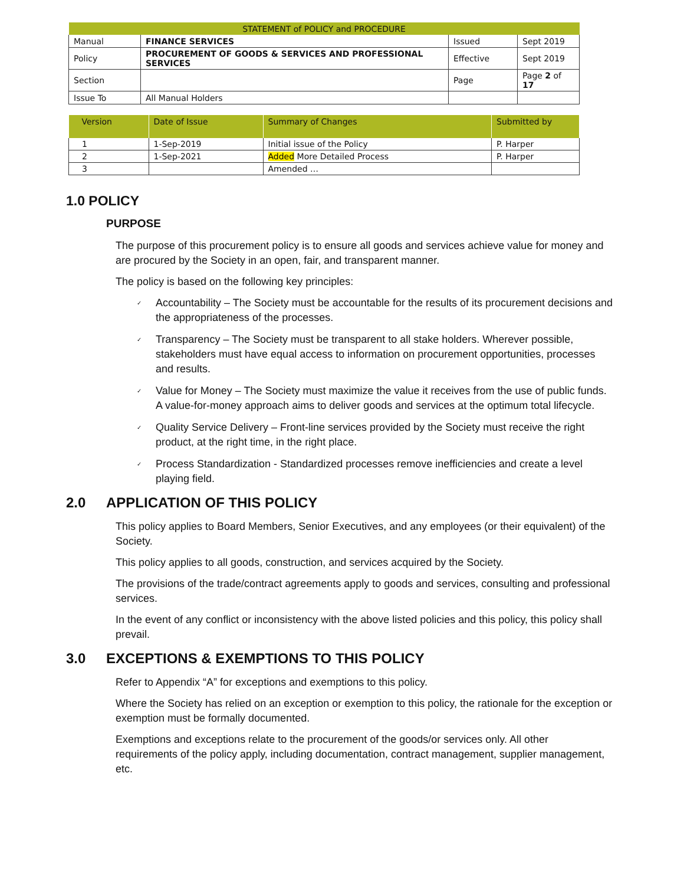| STATEMENT of POLICY and PROCEDURE | | | |
| Manual | FINANCE SERVICES | Issued | Sept 2019 |
| Policy | PROCUREMENT OF GOODS & SERVICES AND PROFESSIONAL SERVICES | Effective | Sept 2019 |
| Section | | Page | Page 2 of 17 |
| Issue To | All Manual Holders | | |
| Version | Date of Issue | Summary of Changes | Submitted by |
| --- | --- | --- | --- |
| 1 | 1-Sep-2019 | Initial issue of the Policy | P. Harper |
| 2 | 1-Sep-2021 | Added More Detailed Process | P. Harper |
| 3 | | Amended … | |
1.0 POLICY
PURPOSE
The purpose of this procurement policy is to ensure all goods and services achieve value for money and are procured by the Society in an open, fair, and transparent manner.
The policy is based on the following key principles:
✓ Accountability – The Society must be accountable for the results of its procurement decisions and the appropriateness of the processes.
✓ Transparency – The Society must be transparent to all stake holders. Wherever possible, stakeholders must have equal access to information on procurement opportunities, processes and results.
✓ Value for Money – The Society must maximize the value it receives from the use of public funds. A value-for-money approach aims to deliver goods and services at the optimum total lifecycle.
✓ Quality Service Delivery – Front-line services provided by the Society must receive the right product, at the right time, in the right place.
✓ Process Standardization - Standardized processes remove inefficiencies and create a level playing field.
2.0 APPLICATION OF THIS POLICY
This policy applies to Board Members, Senior Executives, and any employees (or their equivalent) of the Society.
This policy applies to all goods, construction, and services acquired by the Society.
The provisions of the trade/contract agreements apply to goods and services, consulting and professional services.
In the event of any conflict or inconsistency with the above listed policies and this policy, this policy shall prevail.
3.0 EXCEPTIONS & EXEMPTIONS TO THIS POLICY
Refer to Appendix “A” for exceptions and exemptions to this policy.
Where the Society has relied on an exception or exemption to this policy, the rationale for the exception or exemption must be formally documented.
Exemptions and exceptions relate to the procurement of the goods/or services only. All other requirements of the policy apply, including documentation, contract management, supplier management, etc.